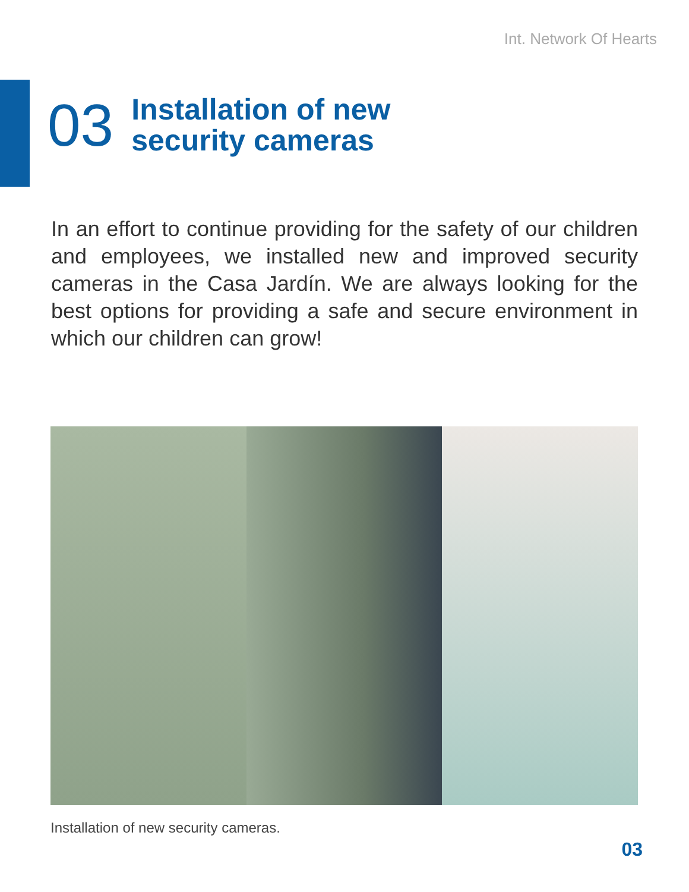Int. Network Of Hearts
03
Installation of new
security cameras
In an effort to continue providing for the safety of our children and employees, we installed new and improved security cameras in the Casa Jardín. We are always looking for the best options for providing a safe and secure environment in which our children can grow!
Installation of new security cameras.
03